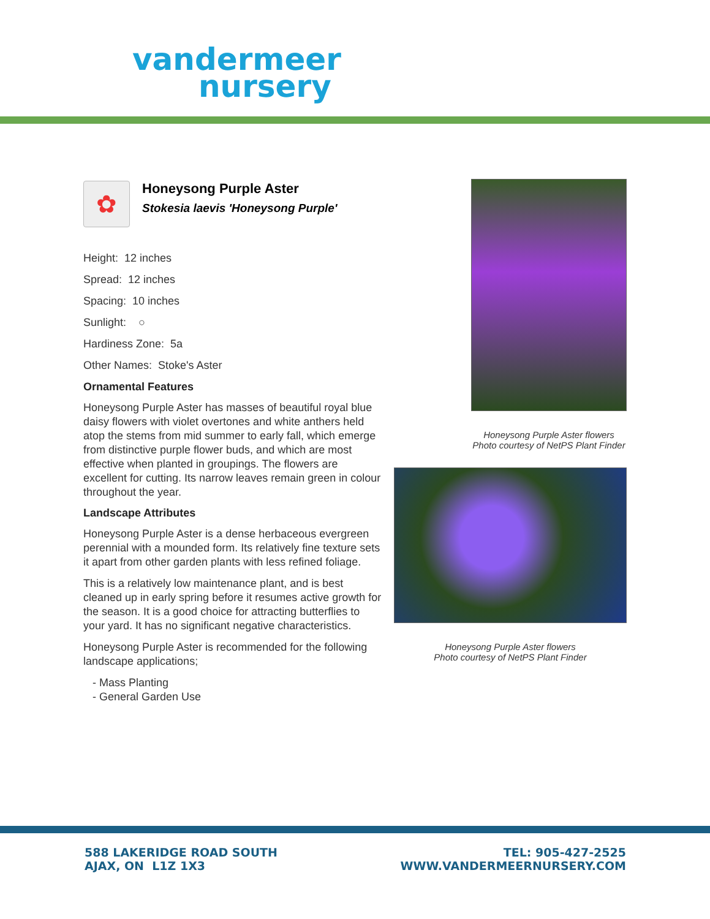vandermeer
nursery
✿
Honeysong Purple Aster
Stokesia laevis 'Honeysong Purple'
Height: 12 inches
Spread: 12 inches
Spacing: 10 inches
Sunlight: ○
Hardiness Zone: 5a
Other Names: Stoke's Aster
Ornamental Features
Honeysong Purple Aster has masses of beautiful royal blue daisy flowers with violet overtones and white anthers held atop the stems from mid summer to early fall, which emerge from distinctive purple flower buds, and which are most effective when planted in groupings. The flowers are excellent for cutting. Its narrow leaves remain green in colour throughout the year.
Landscape Attributes
Honeysong Purple Aster is a dense herbaceous evergreen perennial with a mounded form. Its relatively fine texture sets it apart from other garden plants with less refined foliage.
This is a relatively low maintenance plant, and is best cleaned up in early spring before it resumes active growth for the season. It is a good choice for attracting butterflies to your yard. It has no significant negative characteristics.
Honeysong Purple Aster is recommended for the following landscape applications;
- Mass Planting
- General Garden Use
Honeysong Purple Aster flowers
Photo courtesy of NetPS Plant Finder
Honeysong Purple Aster flowers
Photo courtesy of NetPS Plant Finder
588 LAKERIDGE ROAD SOUTH
AJAX, ON L1Z 1X3
TEL: 905-427-2525
WWW.VANDERMEERNURSERY.COM